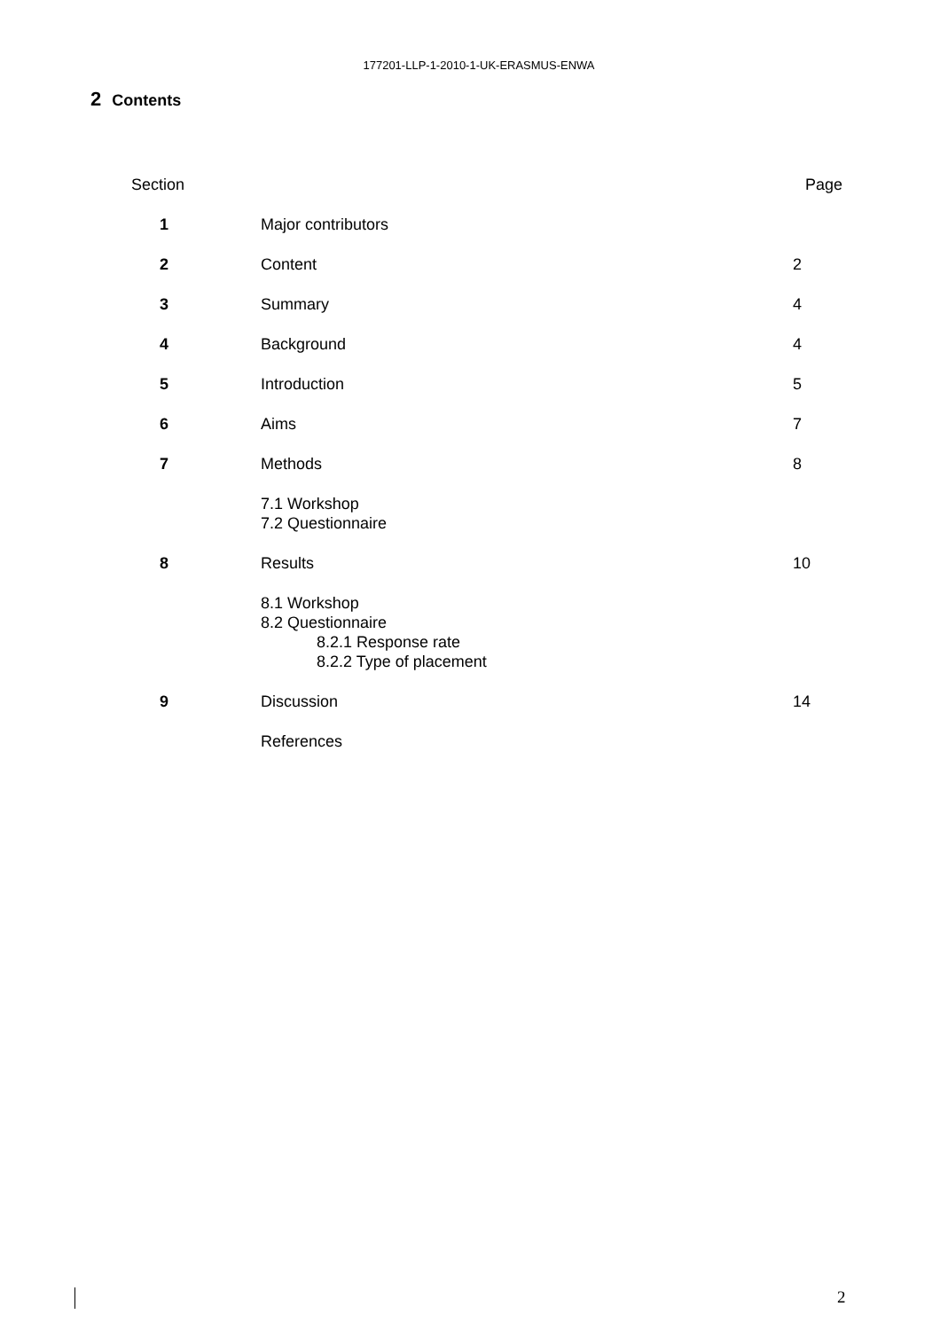177201-LLP-1-2010-1-UK-ERASMUS-ENWA
2 Contents
| Section | | Page |
| --- | --- | --- |
| 1 | Major contributors | |
| 2 | Content | 2 |
| 3 | Summary | 4 |
| 4 | Background | 4 |
| 5 | Introduction | 5 |
| 6 | Aims | 7 |
| 7 | Methods | 8 |
| | 7.1 Workshop 7.2 Questionnaire | |
| 8 | Results | 10 |
| | 8.1 Workshop 8.2 Questionnaire 8.2.1 Response rate 8.2.2 Type of placement | |
| 9 | Discussion | 14 |
| | References | |
2